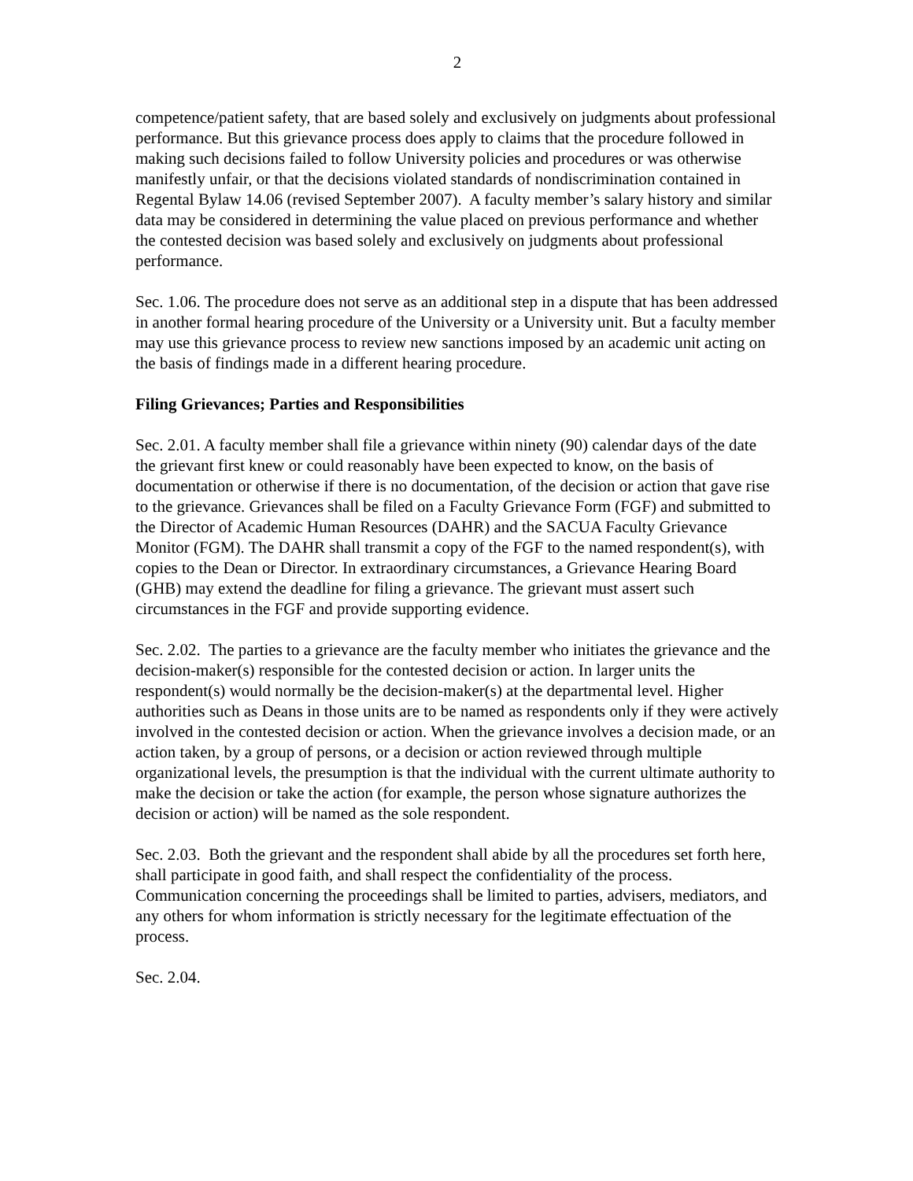2
competence/patient safety, that are based solely and exclusively on judgments about professional performance. But this grievance process does apply to claims that the procedure followed in making such decisions failed to follow University policies and procedures or was otherwise manifestly unfair, or that the decisions violated standards of nondiscrimination contained in Regental Bylaw 14.06 (revised September 2007). A faculty member’s salary history and similar data may be considered in determining the value placed on previous performance and whether the contested decision was based solely and exclusively on judgments about professional performance.
Sec. 1.06. The procedure does not serve as an additional step in a dispute that has been addressed in another formal hearing procedure of the University or a University unit. But a faculty member may use this grievance process to review new sanctions imposed by an academic unit acting on the basis of findings made in a different hearing procedure.
Filing Grievances; Parties and Responsibilities
Sec. 2.01. A faculty member shall file a grievance within ninety (90) calendar days of the date the grievant first knew or could reasonably have been expected to know, on the basis of documentation or otherwise if there is no documentation, of the decision or action that gave rise to the grievance. Grievances shall be filed on a Faculty Grievance Form (FGF) and submitted to the Director of Academic Human Resources (DAHR) and the SACUA Faculty Grievance Monitor (FGM). The DAHR shall transmit a copy of the FGF to the named respondent(s), with copies to the Dean or Director. In extraordinary circumstances, a Grievance Hearing Board (GHB) may extend the deadline for filing a grievance. The grievant must assert such circumstances in the FGF and provide supporting evidence.
Sec. 2.02. The parties to a grievance are the faculty member who initiates the grievance and the decision-maker(s) responsible for the contested decision or action. In larger units the respondent(s) would normally be the decision-maker(s) at the departmental level. Higher authorities such as Deans in those units are to be named as respondents only if they were actively involved in the contested decision or action. When the grievance involves a decision made, or an action taken, by a group of persons, or a decision or action reviewed through multiple organizational levels, the presumption is that the individual with the current ultimate authority to make the decision or take the action (for example, the person whose signature authorizes the decision or action) will be named as the sole respondent.
Sec. 2.03. Both the grievant and the respondent shall abide by all the procedures set forth here, shall participate in good faith, and shall respect the confidentiality of the process. Communication concerning the proceedings shall be limited to parties, advisers, mediators, and any others for whom information is strictly necessary for the legitimate effectuation of the process.
Sec. 2.04.